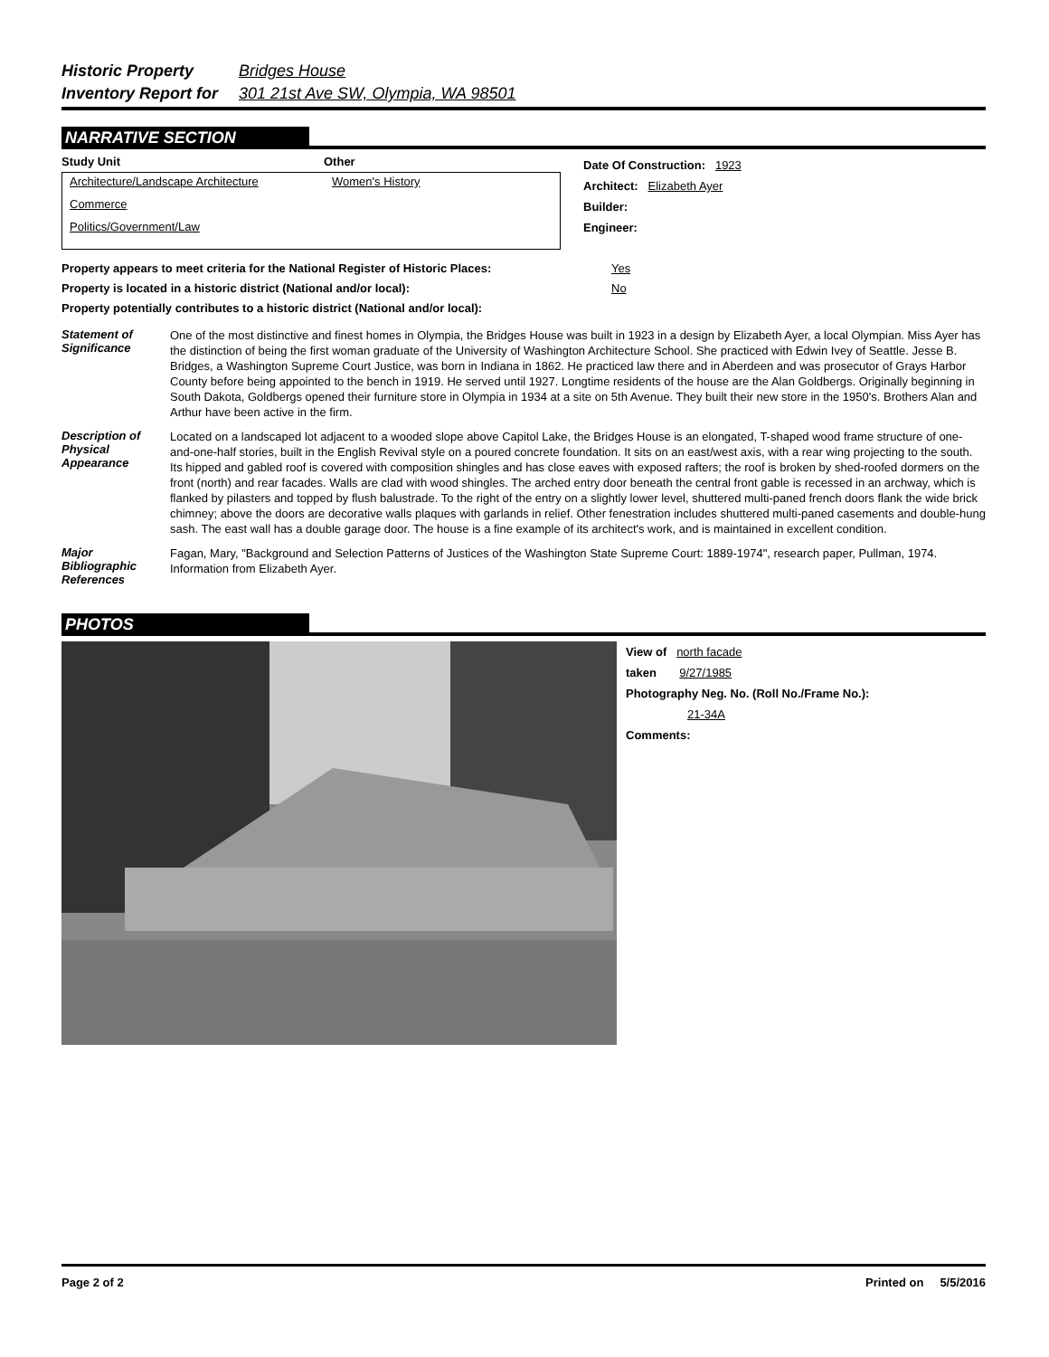Historic Property Bridges House
Inventory Report for 301 21st Ave SW, Olympia, WA 98501
NARRATIVE SECTION
Study Unit Other
Architecture/Landscape Architecture Women's History
Commerce
Politics/Government/Law
Date Of Construction: 1923
Architect: Elizabeth Ayer
Builder:
Engineer:
Property appears to meet criteria for the National Register of Historic Places: Yes
Property is located in a historic district (National and/or local): No
Property potentially contributes to a historic district (National and/or local):
Statement of Significance
One of the most distinctive and finest homes in Olympia, the Bridges House was built in 1923 in a design by Elizabeth Ayer, a local Olympian. Miss Ayer has the distinction of being the first woman graduate of the University of Washington Architecture School. She practiced with Edwin Ivey of Seattle. Jesse B. Bridges, a Washington Supreme Court Justice, was born in Indiana in 1862. He practiced law there and in Aberdeen and was prosecutor of Grays Harbor County before being appointed to the bench in 1919. He served until 1927. Longtime residents of the house are the Alan Goldbergs. Originally beginning in South Dakota, Goldbergs opened their furniture store in Olympia in 1934 at a site on 5th Avenue. They built their new store in the 1950's. Brothers Alan and Arthur have been active in the firm.
Description of Physical Appearance
Located on a landscaped lot adjacent to a wooded slope above Capitol Lake, the Bridges House is an elongated, T-shaped wood frame structure of one-and-one-half stories, built in the English Revival style on a poured concrete foundation. It sits on an east/west axis, with a rear wing projecting to the south. Its hipped and gabled roof is covered with composition shingles and has close eaves with exposed rafters; the roof is broken by shed-roofed dormers on the front (north) and rear facades. Walls are clad with wood shingles. The arched entry door beneath the central front gable is recessed in an archway, which is flanked by pilasters and topped by flush balustrade. To the right of the entry on a slightly lower level, shuttered multi-paned french doors flank the wide brick chimney; above the doors are decorative walls plaques with garlands in relief. Other fenestration includes shuttered multi-paned casements and double-hung sash. The east wall has a double garage door. The house is a fine example of its architect's work, and is maintained in excellent condition.
Major Bibliographic References
Fagan, Mary, "Background and Selection Patterns of Justices of the Washington State Supreme Court: 1889-1974", research paper, Pullman, 1974.
Information from Elizabeth Ayer.
PHOTOS
View of north facade
taken 9/27/1985
Photography Neg. No. (Roll No./Frame No.):
21-34A
Comments:
Page 2 of 2 Printed on 5/5/2016